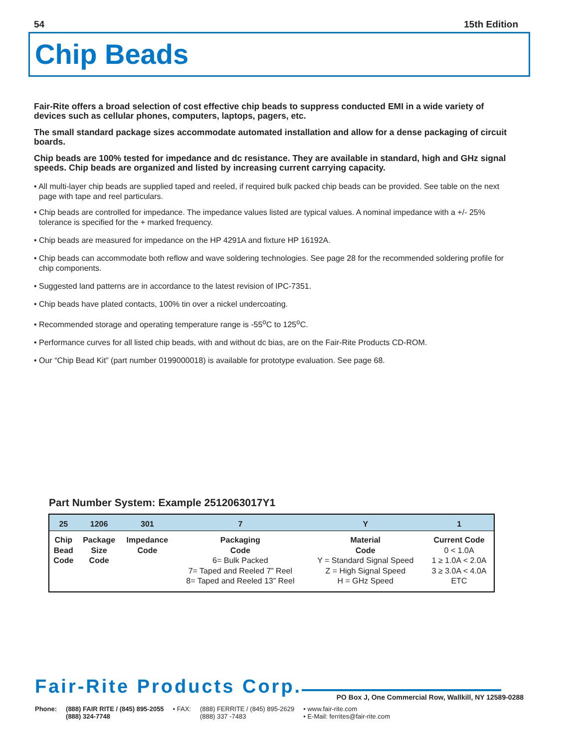54 15th Edition
Chip Beads
Fair-Rite offers a broad selection of cost effective chip beads to suppress conducted EMI in a wide variety of devices such as cellular phones, computers, laptops, pagers, etc.
The small standard package sizes accommodate automated installation and allow for a dense packaging of circuit boards.
Chip beads are 100% tested for impedance and dc resistance. They are available in standard, high and GHz signal speeds. Chip beads are organized and listed by increasing current carrying capacity.
• All multi-layer chip beads are supplied taped and reeled, if required bulk packed chip beads can be provided. See table on the next page with tape and reel particulars.
• Chip beads are controlled for impedance. The impedance values listed are typical values. A nominal impedance with a +/- 25% tolerance is specified for the + marked frequency.
• Chip beads are measured for impedance on the HP 4291A and fixture HP 16192A.
• Chip beads can accommodate both reflow and wave soldering technologies. See page 28 for the recommended soldering profile for chip components.
• Suggested land patterns are in accordance to the latest revision of IPC-7351.
• Chip beads have plated contacts, 100% tin over a nickel undercoating.
• Recommended storage and operating temperature range is -55<sup>o</sup>C to 125<sup>o</sup>C.
• Performance curves for all listed chip beads, with and without dc bias, are on the Fair-Rite Products CD-ROM.
• Our “Chip Bead Kit” (part number 0199000018) is available for prototype evaluation. See page 68.
Part Number System: Example 2512063017Y1
| 25 | 1206 | 301 | 7 | Y | 1 |
| --- | --- | --- | --- | --- | --- |
| Chip Bead Code | Package Size Code | Impedance Code | Packaging Code 6= Bulk Packed 7= Taped and Reeled 7” Reel 8= Taped and Reeled 13” Reel | Material Code Y = Standard Signal Speed Z = High Signal Speed H = GHz Speed | Current Code 0 < 1.0A 1 ≥ 1.0A < 2.0A 3 ≥ 3.0A < 4.0A ETC |
Fair-Rite Products Corp.
PO Box J, One Commercial Row, Wallkill, NY 12589-0288
Phone: (888) FAIR RITE / (845) 895-2055
(888) 324-7748 • FAX: (888) FERRITE / (845) 895-2629
(888) 337 -7483 • www.fair-rite.com
• E-Mail: ferrites@fair-rite.com